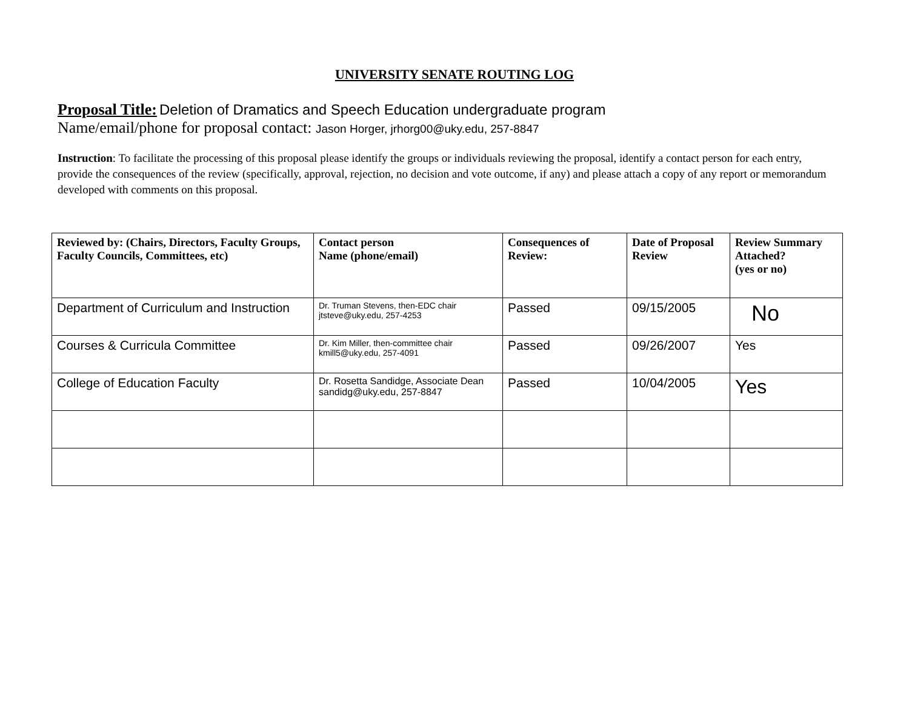UNIVERSITY SENATE ROUTING LOG
Proposal Title: Deletion of Dramatics and Speech Education undergraduate program
Name/email/phone for proposal contact: Jason Horger, jrhorg00@uky.edu, 257-8847
Instruction: To facilitate the processing of this proposal please identify the groups or individuals reviewing the proposal, identify a contact person for each entry, provide the consequences of the review (specifically, approval, rejection, no decision and vote outcome, if any) and please attach a copy of any report or memorandum developed with comments on this proposal.
| Reviewed by: (Chairs, Directors, Faculty Groups, Faculty Councils, Committees, etc) | Contact person Name (phone/email) | Consequences of Review: | Date of Proposal Review | Review Summary Attached? (yes or no) |
| --- | --- | --- | --- | --- |
| Department of Curriculum and Instruction | Dr. Truman Stevens, then-EDC chair jtsteve@uky.edu, 257-4253 | Passed | 09/15/2005 | No |
| Courses & Curricula Committee | Dr. Kim Miller, then-committee chair kmill5@uky.edu, 257-4091 | Passed | 09/26/2007 | Yes |
| College of Education Faculty | Dr. Rosetta Sandidge, Associate Dean sandidg@uky.edu, 257-8847 | Passed | 10/04/2005 | Yes |